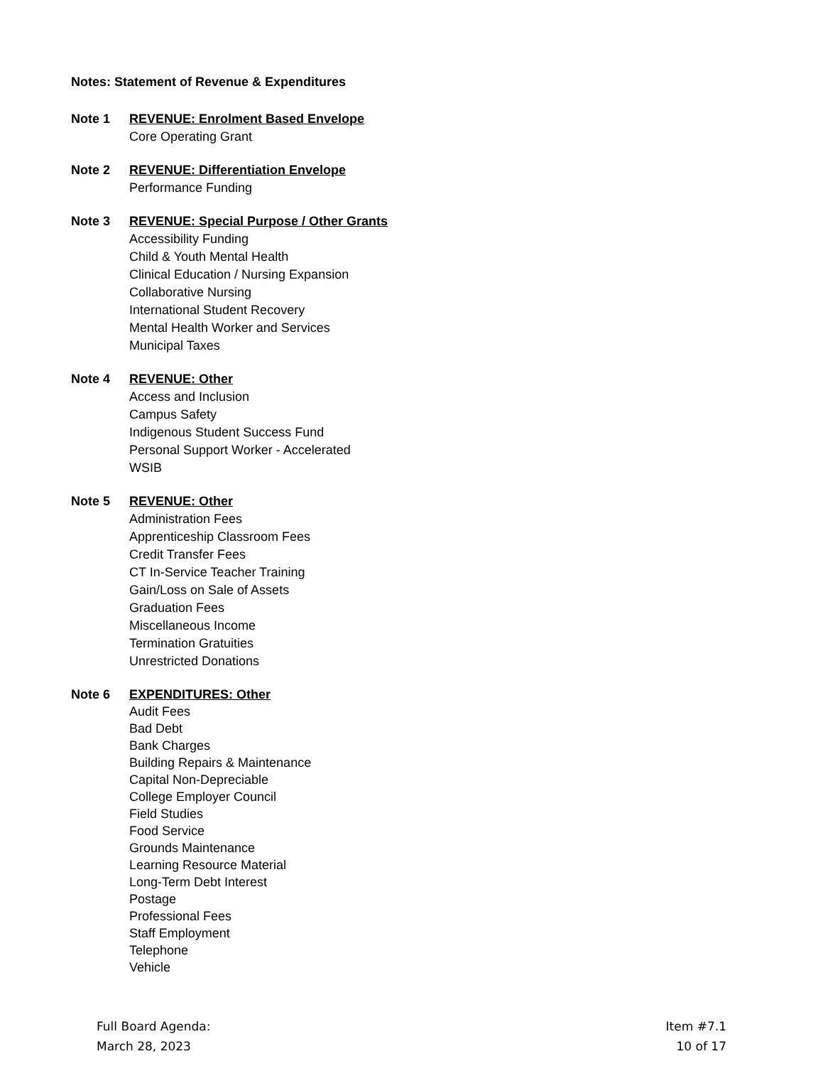Notes: Statement of Revenue & Expenditures
Note 1 REVENUE: Enrolment Based Envelope
Core Operating Grant
Note 2 REVENUE: Differentiation Envelope
Performance Funding
Note 3 REVENUE: Special Purpose / Other Grants
Accessibility Funding
Child & Youth Mental Health
Clinical Education / Nursing Expansion
Collaborative Nursing
International Student Recovery
Mental Health Worker and Services
Municipal Taxes
Note 4 REVENUE: Other
Access and Inclusion
Campus Safety
Indigenous Student Success Fund
Personal Support Worker - Accelerated
WSIB
Note 5 REVENUE: Other
Administration Fees
Apprenticeship Classroom Fees
Credit Transfer Fees
CT In-Service Teacher Training
Gain/Loss on Sale of Assets
Graduation Fees
Miscellaneous Income
Termination Gratuities
Unrestricted Donations
Note 6
EXPENDITURES: Other
Audit Fees
Bad Debt
Bank Charges
Building Repairs & Maintenance
Capital Non-Depreciable
College Employer Council
Field Studies
Food Service
Grounds Maintenance
Learning Resource Material
Long-Term Debt Interest
Postage
Professional Fees
Staff Employment
Telephone
Vehicle
Full Board Agenda:
March 28, 2023
Item #7.1
10 of 17